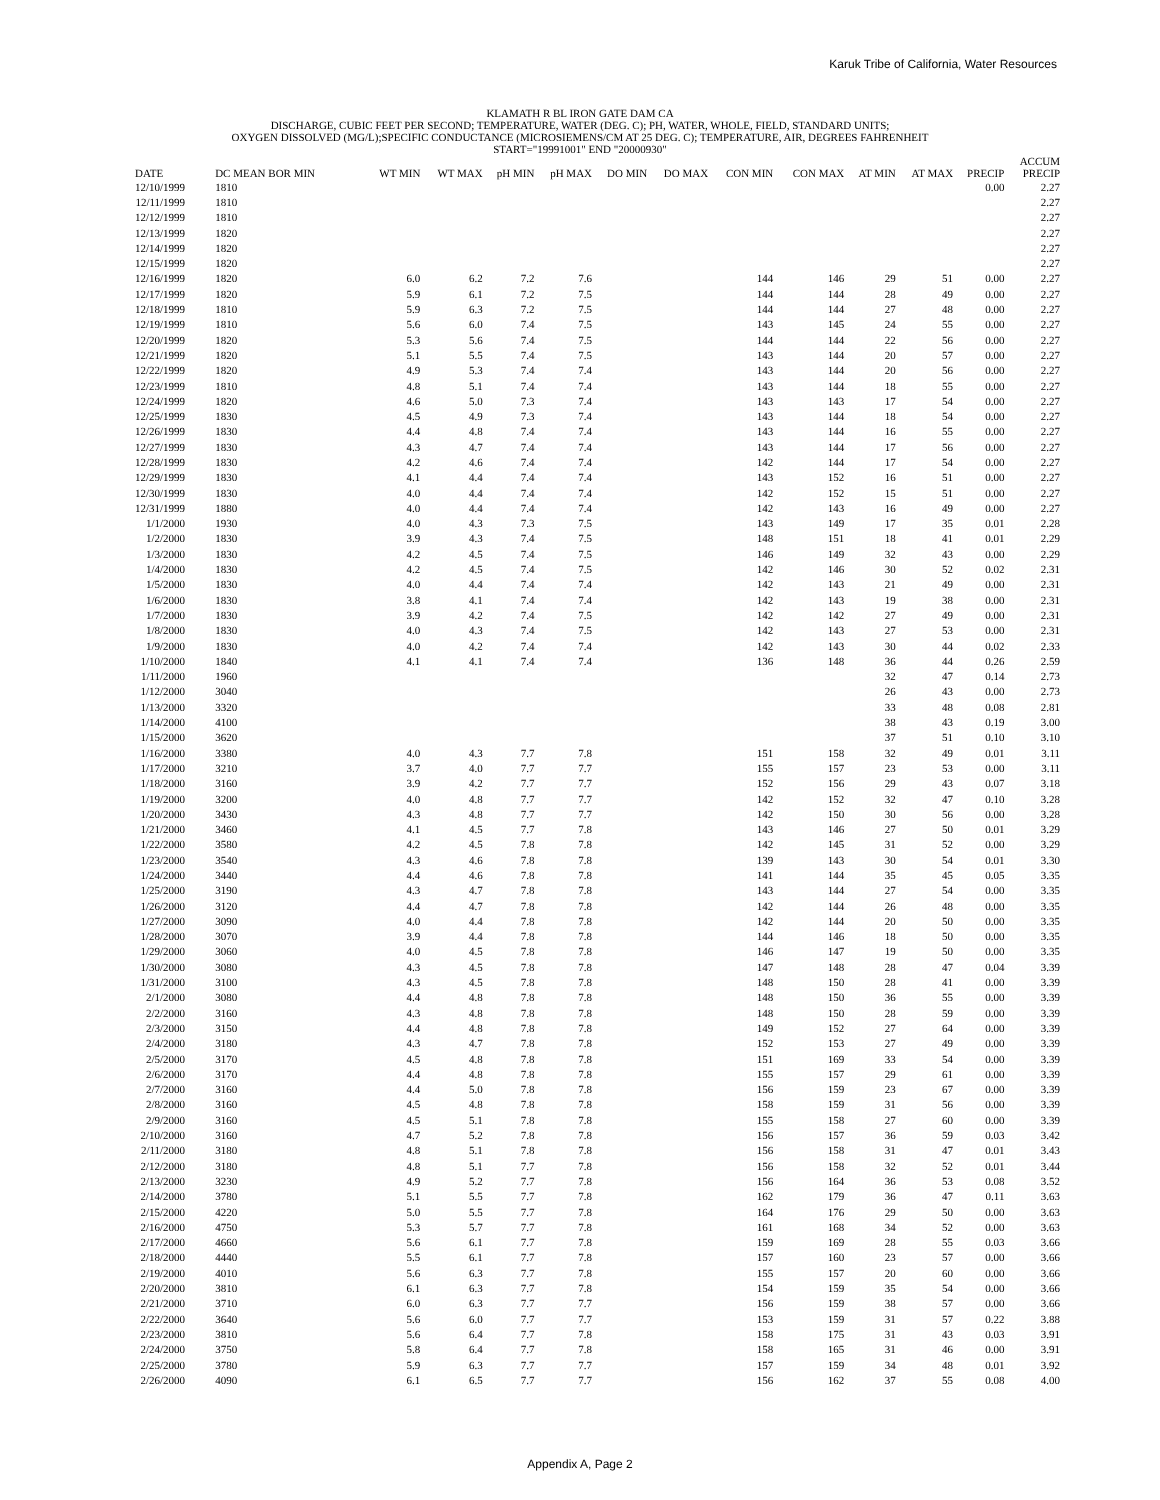Karuk Tribe of California, Water Resources
KLAMATH R BL IRON GATE DAM CA
DISCHARGE, CUBIC FEET PER SECOND; TEMPERATURE, WATER (DEG. C); PH, WATER, WHOLE, FIELD, STANDARD UNITS;
OXYGEN DISSOLVED (MG/L);SPECIFIC CONDUCTANCE (MICROSIEMENS/CM AT 25 DEG. C); TEMPERATURE, AIR, DEGREES FAHRENHEIT
START="19991001" END "20000930"
| DATE | DC MEAN BOR MIN | WT MIN | WT MAX | pH MIN | pH MAX | DO MIN | DO MAX | CON MIN | CON MAX | AT MIN | AT MAX | PRECIP | ACCUM PRECIP |
| --- | --- | --- | --- | --- | --- | --- | --- | --- | --- | --- | --- | --- | --- |
| 12/10/1999 | 1810 | | | | | | | | | | | 0.00 | 2.27 |
| 12/11/1999 | 1810 | | | | | | | | | | | | 2.27 |
| 12/12/1999 | 1810 | | | | | | | | | | | | 2.27 |
| 12/13/1999 | 1820 | | | | | | | | | | | | 2.27 |
| 12/14/1999 | 1820 | | | | | | | | | | | | 2.27 |
| 12/15/1999 | 1820 | | | | | | | | | | | | 2.27 |
| 12/16/1999 | 1820 | 6.0 | 6.2 | 7.2 | 7.6 | | | 144 | 146 | 29 | 51 | 0.00 | 2.27 |
| 12/17/1999 | 1820 | 5.9 | 6.1 | 7.2 | 7.5 | | | 144 | 144 | 28 | 49 | 0.00 | 2.27 |
| 12/18/1999 | 1810 | 5.9 | 6.3 | 7.2 | 7.5 | | | 144 | 144 | 27 | 48 | 0.00 | 2.27 |
| 12/19/1999 | 1810 | 5.6 | 6.0 | 7.4 | 7.5 | | | 143 | 145 | 24 | 55 | 0.00 | 2.27 |
| 12/20/1999 | 1820 | 5.3 | 5.6 | 7.4 | 7.5 | | | 144 | 144 | 22 | 56 | 0.00 | 2.27 |
| 12/21/1999 | 1820 | 5.1 | 5.5 | 7.4 | 7.5 | | | 143 | 144 | 20 | 57 | 0.00 | 2.27 |
| 12/22/1999 | 1820 | 4.9 | 5.3 | 7.4 | 7.4 | | | 143 | 144 | 20 | 56 | 0.00 | 2.27 |
| 12/23/1999 | 1810 | 4.8 | 5.1 | 7.4 | 7.4 | | | 143 | 144 | 18 | 55 | 0.00 | 2.27 |
| 12/24/1999 | 1820 | 4.6 | 5.0 | 7.3 | 7.4 | | | 143 | 143 | 17 | 54 | 0.00 | 2.27 |
| 12/25/1999 | 1830 | 4.5 | 4.9 | 7.3 | 7.4 | | | 143 | 144 | 18 | 54 | 0.00 | 2.27 |
| 12/26/1999 | 1830 | 4.4 | 4.8 | 7.4 | 7.4 | | | 143 | 144 | 16 | 55 | 0.00 | 2.27 |
| 12/27/1999 | 1830 | 4.3 | 4.7 | 7.4 | 7.4 | | | 143 | 144 | 17 | 56 | 0.00 | 2.27 |
| 12/28/1999 | 1830 | 4.2 | 4.6 | 7.4 | 7.4 | | | 142 | 144 | 17 | 54 | 0.00 | 2.27 |
| 12/29/1999 | 1830 | 4.1 | 4.4 | 7.4 | 7.4 | | | 143 | 152 | 16 | 51 | 0.00 | 2.27 |
| 12/30/1999 | 1830 | 4.0 | 4.4 | 7.4 | 7.4 | | | 142 | 152 | 15 | 51 | 0.00 | 2.27 |
| 12/31/1999 | 1880 | 4.0 | 4.4 | 7.4 | 7.4 | | | 142 | 143 | 16 | 49 | 0.00 | 2.27 |
| 1/1/2000 | 1930 | 4.0 | 4.3 | 7.3 | 7.5 | | | 143 | 149 | 17 | 35 | 0.01 | 2.28 |
| 1/2/2000 | 1830 | 3.9 | 4.3 | 7.4 | 7.5 | | | 148 | 151 | 18 | 41 | 0.01 | 2.29 |
| 1/3/2000 | 1830 | 4.2 | 4.5 | 7.4 | 7.5 | | | 146 | 149 | 32 | 43 | 0.00 | 2.29 |
| 1/4/2000 | 1830 | 4.2 | 4.5 | 7.4 | 7.5 | | | 142 | 146 | 30 | 52 | 0.02 | 2.31 |
| 1/5/2000 | 1830 | 4.0 | 4.4 | 7.4 | 7.4 | | | 142 | 143 | 21 | 49 | 0.00 | 2.31 |
| 1/6/2000 | 1830 | 3.8 | 4.1 | 7.4 | 7.4 | | | 142 | 143 | 19 | 38 | 0.00 | 2.31 |
| 1/7/2000 | 1830 | 3.9 | 4.2 | 7.4 | 7.5 | | | 142 | 142 | 27 | 49 | 0.00 | 2.31 |
| 1/8/2000 | 1830 | 4.0 | 4.3 | 7.4 | 7.5 | | | 142 | 143 | 27 | 53 | 0.00 | 2.31 |
| 1/9/2000 | 1830 | 4.0 | 4.2 | 7.4 | 7.4 | | | 142 | 143 | 30 | 44 | 0.02 | 2.33 |
| 1/10/2000 | 1840 | 4.1 | 4.1 | 7.4 | 7.4 | | | 136 | 148 | 36 | 44 | 0.26 | 2.59 |
| 1/11/2000 | 1960 | | | | | | | | | 32 | 47 | 0.14 | 2.73 |
| 1/12/2000 | 3040 | | | | | | | | | 26 | 43 | 0.00 | 2.73 |
| 1/13/2000 | 3320 | | | | | | | | | 33 | 48 | 0.08 | 2.81 |
| 1/14/2000 | 4100 | | | | | | | | | 38 | 43 | 0.19 | 3.00 |
| 1/15/2000 | 3620 | | | | | | | | | 37 | 51 | 0.10 | 3.10 |
| 1/16/2000 | 3380 | 4.0 | 4.3 | 7.7 | 7.8 | | | 151 | 158 | 32 | 49 | 0.01 | 3.11 |
| 1/17/2000 | 3210 | 3.7 | 4.0 | 7.7 | 7.7 | | | 155 | 157 | 23 | 53 | 0.00 | 3.11 |
| 1/18/2000 | 3160 | 3.9 | 4.2 | 7.7 | 7.7 | | | 152 | 156 | 29 | 43 | 0.07 | 3.18 |
| 1/19/2000 | 3200 | 4.0 | 4.8 | 7.7 | 7.7 | | | 142 | 152 | 32 | 47 | 0.10 | 3.28 |
| 1/20/2000 | 3430 | 4.3 | 4.8 | 7.7 | 7.7 | | | 142 | 150 | 30 | 56 | 0.00 | 3.28 |
| 1/21/2000 | 3460 | 4.1 | 4.5 | 7.7 | 7.8 | | | 143 | 146 | 27 | 50 | 0.01 | 3.29 |
| 1/22/2000 | 3580 | 4.2 | 4.5 | 7.8 | 7.8 | | | 142 | 145 | 31 | 52 | 0.00 | 3.29 |
| 1/23/2000 | 3540 | 4.3 | 4.6 | 7.8 | 7.8 | | | 139 | 143 | 30 | 54 | 0.01 | 3.30 |
| 1/24/2000 | 3440 | 4.4 | 4.6 | 7.8 | 7.8 | | | 141 | 144 | 35 | 45 | 0.05 | 3.35 |
| 1/25/2000 | 3190 | 4.3 | 4.7 | 7.8 | 7.8 | | | 143 | 144 | 27 | 54 | 0.00 | 3.35 |
| 1/26/2000 | 3120 | 4.4 | 4.7 | 7.8 | 7.8 | | | 142 | 144 | 26 | 48 | 0.00 | 3.35 |
| 1/27/2000 | 3090 | 4.0 | 4.4 | 7.8 | 7.8 | | | 142 | 144 | 20 | 50 | 0.00 | 3.35 |
| 1/28/2000 | 3070 | 3.9 | 4.4 | 7.8 | 7.8 | | | 144 | 146 | 18 | 50 | 0.00 | 3.35 |
| 1/29/2000 | 3060 | 4.0 | 4.5 | 7.8 | 7.8 | | | 146 | 147 | 19 | 50 | 0.00 | 3.35 |
| 1/30/2000 | 3080 | 4.3 | 4.5 | 7.8 | 7.8 | | | 147 | 148 | 28 | 47 | 0.04 | 3.39 |
| 1/31/2000 | 3100 | 4.3 | 4.5 | 7.8 | 7.8 | | | 148 | 150 | 28 | 41 | 0.00 | 3.39 |
| 2/1/2000 | 3080 | 4.4 | 4.8 | 7.8 | 7.8 | | | 148 | 150 | 36 | 55 | 0.00 | 3.39 |
| 2/2/2000 | 3160 | 4.3 | 4.8 | 7.8 | 7.8 | | | 148 | 150 | 28 | 59 | 0.00 | 3.39 |
| 2/3/2000 | 3150 | 4.4 | 4.8 | 7.8 | 7.8 | | | 149 | 152 | 27 | 64 | 0.00 | 3.39 |
| 2/4/2000 | 3180 | 4.3 | 4.7 | 7.8 | 7.8 | | | 152 | 153 | 27 | 49 | 0.00 | 3.39 |
| 2/5/2000 | 3170 | 4.5 | 4.8 | 7.8 | 7.8 | | | 151 | 169 | 33 | 54 | 0.00 | 3.39 |
| 2/6/2000 | 3170 | 4.4 | 4.8 | 7.8 | 7.8 | | | 155 | 157 | 29 | 61 | 0.00 | 3.39 |
| 2/7/2000 | 3160 | 4.4 | 5.0 | 7.8 | 7.8 | | | 156 | 159 | 23 | 67 | 0.00 | 3.39 |
| 2/8/2000 | 3160 | 4.5 | 4.8 | 7.8 | 7.8 | | | 158 | 159 | 31 | 56 | 0.00 | 3.39 |
| 2/9/2000 | 3160 | 4.5 | 5.1 | 7.8 | 7.8 | | | 155 | 158 | 27 | 60 | 0.00 | 3.39 |
| 2/10/2000 | 3160 | 4.7 | 5.2 | 7.8 | 7.8 | | | 156 | 157 | 36 | 59 | 0.03 | 3.42 |
| 2/11/2000 | 3180 | 4.8 | 5.1 | 7.8 | 7.8 | | | 156 | 158 | 31 | 47 | 0.01 | 3.43 |
| 2/12/2000 | 3180 | 4.8 | 5.1 | 7.7 | 7.8 | | | 156 | 158 | 32 | 52 | 0.01 | 3.44 |
| 2/13/2000 | 3230 | 4.9 | 5.2 | 7.7 | 7.8 | | | 156 | 164 | 36 | 53 | 0.08 | 3.52 |
| 2/14/2000 | 3780 | 5.1 | 5.5 | 7.7 | 7.8 | | | 162 | 179 | 36 | 47 | 0.11 | 3.63 |
| 2/15/2000 | 4220 | 5.0 | 5.5 | 7.7 | 7.8 | | | 164 | 176 | 29 | 50 | 0.00 | 3.63 |
| 2/16/2000 | 4750 | 5.3 | 5.7 | 7.7 | 7.8 | | | 161 | 168 | 34 | 52 | 0.00 | 3.63 |
| 2/17/2000 | 4660 | 5.6 | 6.1 | 7.7 | 7.8 | | | 159 | 169 | 28 | 55 | 0.03 | 3.66 |
| 2/18/2000 | 4440 | 5.5 | 6.1 | 7.7 | 7.8 | | | 157 | 160 | 23 | 57 | 0.00 | 3.66 |
| 2/19/2000 | 4010 | 5.6 | 6.3 | 7.7 | 7.8 | | | 155 | 157 | 20 | 60 | 0.00 | 3.66 |
| 2/20/2000 | 3810 | 6.1 | 6.3 | 7.7 | 7.8 | | | 154 | 159 | 35 | 54 | 0.00 | 3.66 |
| 2/21/2000 | 3710 | 6.0 | 6.3 | 7.7 | 7.7 | | | 156 | 159 | 38 | 57 | 0.00 | 3.66 |
| 2/22/2000 | 3640 | 5.6 | 6.0 | 7.7 | 7.7 | | | 153 | 159 | 31 | 57 | 0.22 | 3.88 |
| 2/23/2000 | 3810 | 5.6 | 6.4 | 7.7 | 7.8 | | | 158 | 175 | 31 | 43 | 0.03 | 3.91 |
| 2/24/2000 | 3750 | 5.8 | 6.4 | 7.7 | 7.8 | | | 158 | 165 | 31 | 46 | 0.00 | 3.91 |
| 2/25/2000 | 3780 | 5.9 | 6.3 | 7.7 | 7.7 | | | 157 | 159 | 34 | 48 | 0.01 | 3.92 |
| 2/26/2000 | 4090 | 6.1 | 6.5 | 7.7 | 7.7 | | | 156 | 162 | 37 | 55 | 0.08 | 4.00 |
Appendix A, Page 2